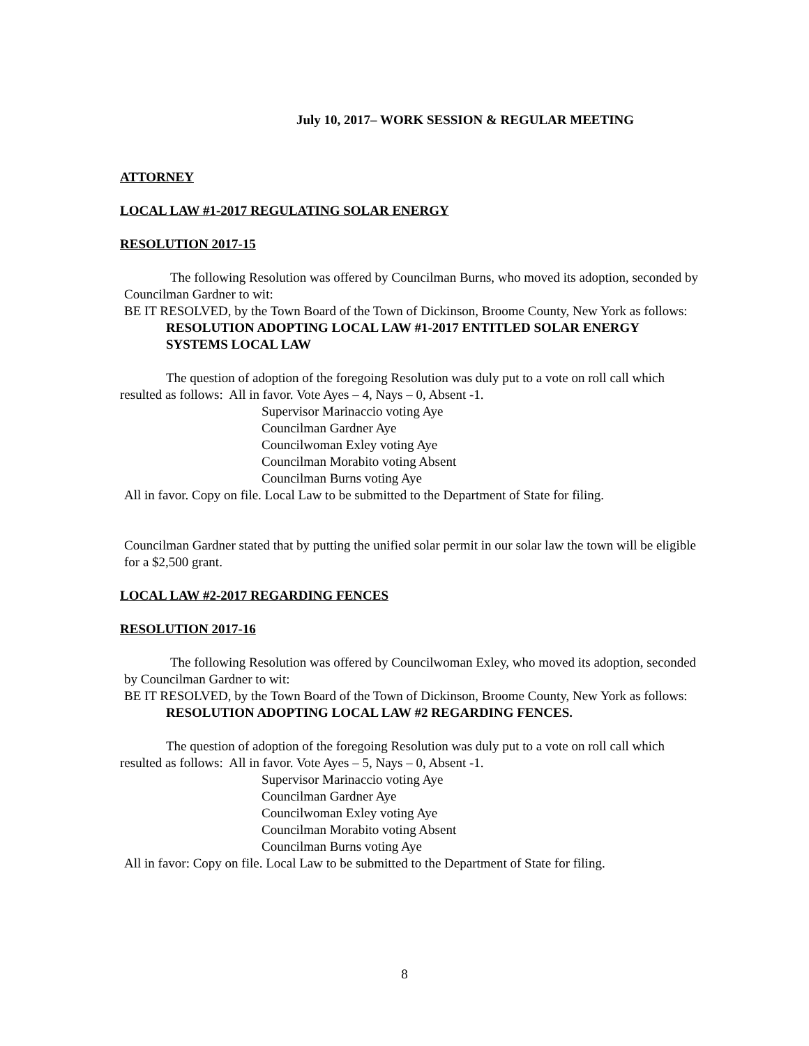July 10, 2017– WORK SESSION & REGULAR MEETING
ATTORNEY
LOCAL LAW #1-2017 REGULATING SOLAR ENERGY
RESOLUTION 2017-15
The following Resolution was offered by Councilman Burns, who moved its adoption, seconded by Councilman Gardner to wit:
BE IT RESOLVED, by the Town Board of the Town of Dickinson, Broome County, New York as follows:
RESOLUTION ADOPTING LOCAL LAW #1-2017 ENTITLED SOLAR ENERGY SYSTEMS LOCAL LAW
The question of adoption of the foregoing Resolution was duly put to a vote on roll call which resulted as follows: All in favor. Vote Ayes – 4, Nays – 0, Absent -1.
Supervisor Marinaccio voting Aye
Councilman Gardner Aye
Councilwoman Exley voting Aye
Councilman Morabito voting Absent
Councilman Burns voting Aye
All in favor. Copy on file. Local Law to be submitted to the Department of State for filing.
Councilman Gardner stated that by putting the unified solar permit in our solar law the town will be eligible for a $2,500 grant.
LOCAL LAW #2-2017 REGARDING FENCES
RESOLUTION 2017-16
The following Resolution was offered by Councilwoman Exley, who moved its adoption, seconded by Councilman Gardner to wit:
BE IT RESOLVED, by the Town Board of the Town of Dickinson, Broome County, New York as follows:
RESOLUTION ADOPTING LOCAL LAW #2 REGARDING FENCES.
The question of adoption of the foregoing Resolution was duly put to a vote on roll call which resulted as follows: All in favor. Vote Ayes – 5, Nays – 0, Absent -1.
Supervisor Marinaccio voting Aye
Councilman Gardner Aye
Councilwoman Exley voting Aye
Councilman Morabito voting Absent
Councilman Burns voting Aye
All in favor: Copy on file. Local Law to be submitted to the Department of State for filing.
8